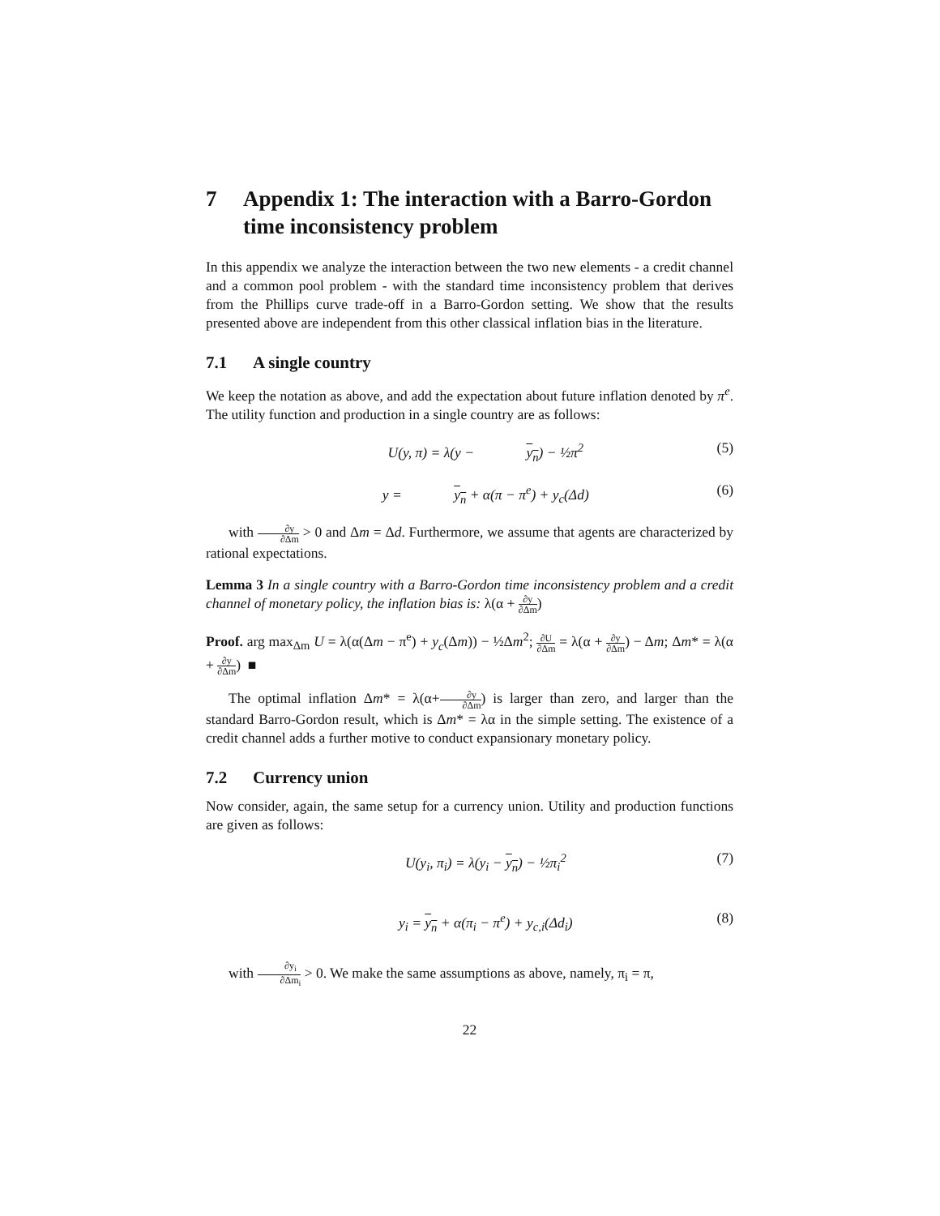7 Appendix 1: The interaction with a Barro-Gordon time inconsistency problem
In this appendix we analyze the interaction between the two new elements - a credit channel and a common pool problem - with the standard time inconsistency problem that derives from the Phillips curve trade-off in a Barro-Gordon setting. We show that the results presented above are independent from this other classical inflation bias in the literature.
7.1 A single country
We keep the notation as above, and add the expectation about future inflation denoted by π<sup>e</sup>. The utility function and production in a single country are as follows:
U(y, π) = λ(y − y<sub>n</sub>) − ½π<sup>2</sup> (5)
y = y<sub>n</sub> + α(π − π<sup>e</sup>) + y<sub>c</sub>(Δd) (6)
with ∂y ∂Δm > 0 and Δm = Δd. Furthermore, we assume that agents are characterized by rational expectations.
Lemma 3 In a single country with a Barro-Gordon time inconsistency problem and a credit channel of monetary policy, the inflation bias is: λ(α + ∂y ∂Δm)
Proof. arg max<sub>Δm</sub> U = λ(α(Δm − π<sup>e</sup>) + y<sub>c</sub>(Δm)) − ½Δm<sup>2</sup>; ∂U ∂Δm = λ(α + ∂y ∂Δm) − Δm; Δm* = λ(α + ∂y ∂Δm) ■
The optimal inflation Δm* = λ(α+∂y ∂Δm) is larger than zero, and larger than the standard Barro-Gordon result, which is Δm* = λα in the simple setting. The existence of a credit channel adds a further motive to conduct expansionary monetary policy.
7.2 Currency union
Now consider, again, the same setup for a currency union. Utility and production functions are given as follows:
U(y<sub>i</sub>, π<sub>i</sub>) = λ(y<sub>i</sub> − y<sub>n</sub>) − ½π<sub>i</sub><sup>2</sup> (7)
y<sub>i</sub> = y<sub>n</sub> + α(π<sub>i</sub> − π<sup>e</sup>) + y<sub>c,i</sub>(Δd<sub>i</sub>) (8)
with ∂y<sub>i</sub> ∂Δm<sub>i</sub> > 0. We make the same assumptions as above, namely, π<sub>i</sub> = π,
22